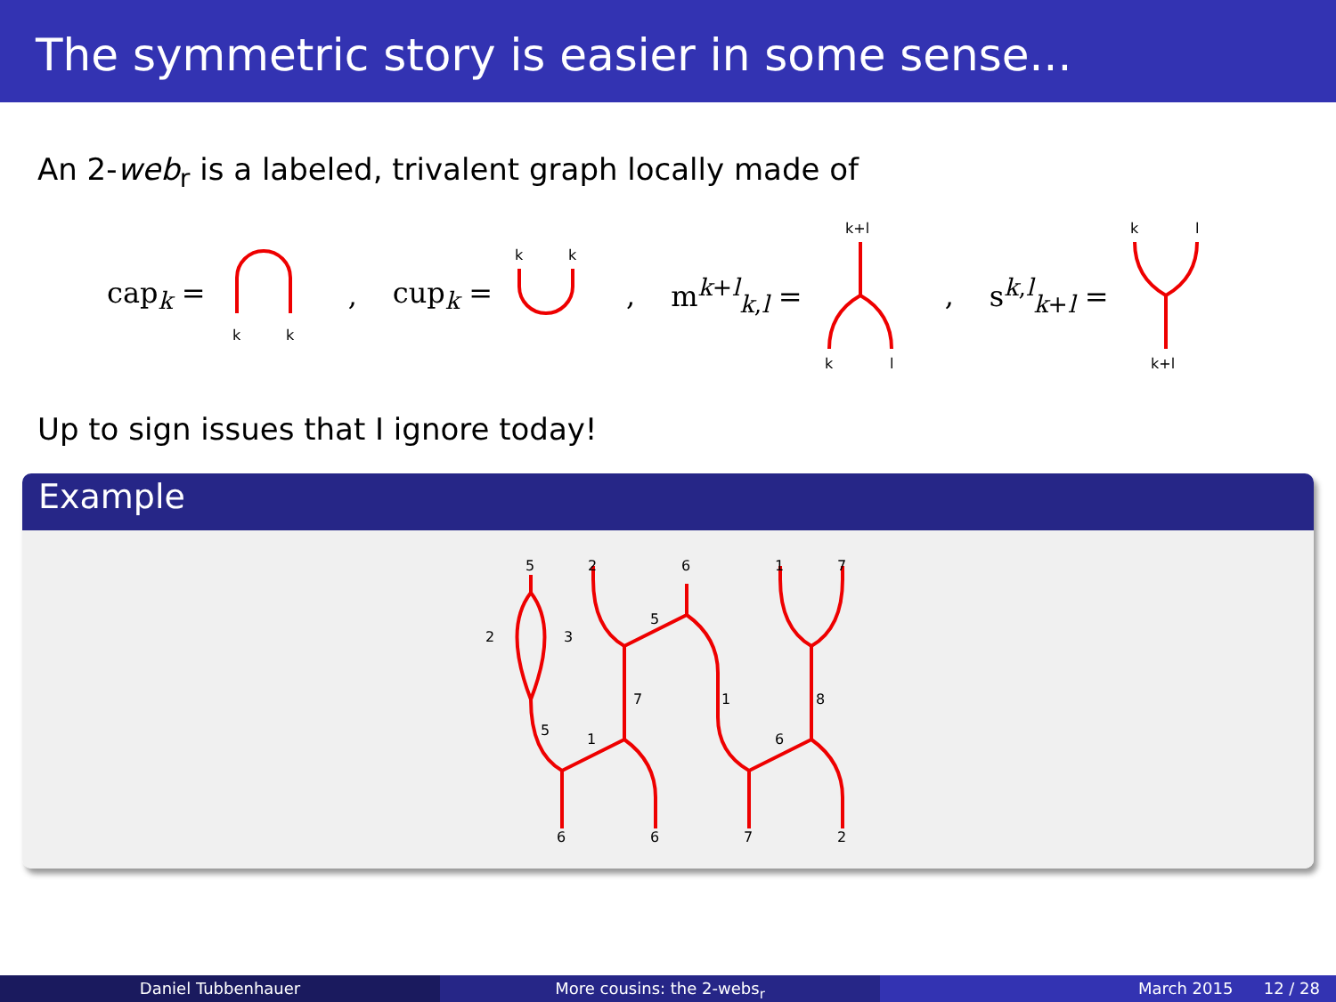The symmetric story is easier in some sense...
An 2-web<sub>r</sub> is a labeled, trivalent graph locally made of
cap<sub>k</sub> =
k
k
, cup<sub>k</sub> =
k
k
, m<sup>k+l</sup><sub>k,l</sub> =
k+l
k
l
, s<sup>k,l</sup><sub>k+l</sub> =
k
l
k+l
Up to sign issues that I ignore today!
Example
5
2
6
1
7
2
3
5
7
1
8
5
1
6
6
6
7
2
Daniel Tubbenhauer More cousins: the 2-webs<sub>r</sub> March 2015 12 / 28